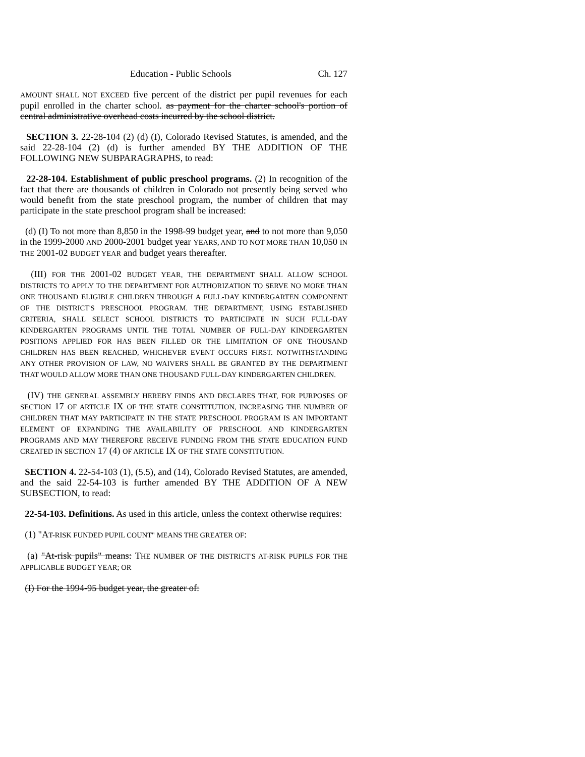Education - Public Schools Ch. 127
AMOUNT SHALL NOT EXCEED five percent of the district per pupil revenues for each pupil enrolled in the charter school. as payment for the charter school's portion of central administrative overhead costs incurred by the school district.
SECTION 3. 22-28-104 (2) (d) (I), Colorado Revised Statutes, is amended, and the said 22-28-104 (2) (d) is further amended BY THE ADDITION OF THE FOLLOWING NEW SUBPARAGRAPHS, to read:
22-28-104. Establishment of public preschool programs. (2) In recognition of the fact that there are thousands of children in Colorado not presently being served who would benefit from the state preschool program, the number of children that may participate in the state preschool program shall be increased:
(d) (I) To not more than 8,850 in the 1998-99 budget year, and to not more than 9,050 in the 1999-2000 AND 2000-2001 budget year YEARS, AND TO NOT MORE THAN 10,050 IN THE 2001-02 BUDGET YEAR and budget years thereafter.
(III) FOR THE 2001-02 BUDGET YEAR, THE DEPARTMENT SHALL ALLOW SCHOOL DISTRICTS TO APPLY TO THE DEPARTMENT FOR AUTHORIZATION TO SERVE NO MORE THAN ONE THOUSAND ELIGIBLE CHILDREN THROUGH A FULL-DAY KINDERGARTEN COMPONENT OF THE DISTRICT'S PRESCHOOL PROGRAM. THE DEPARTMENT, USING ESTABLISHED CRITERIA, SHALL SELECT SCHOOL DISTRICTS TO PARTICIPATE IN SUCH FULL-DAY KINDERGARTEN PROGRAMS UNTIL THE TOTAL NUMBER OF FULL-DAY KINDERGARTEN POSITIONS APPLIED FOR HAS BEEN FILLED OR THE LIMITATION OF ONE THOUSAND CHILDREN HAS BEEN REACHED, WHICHEVER EVENT OCCURS FIRST. NOTWITHSTANDING ANY OTHER PROVISION OF LAW, NO WAIVERS SHALL BE GRANTED BY THE DEPARTMENT THAT WOULD ALLOW MORE THAN ONE THOUSAND FULL-DAY KINDERGARTEN CHILDREN.
(IV) THE GENERAL ASSEMBLY HEREBY FINDS AND DECLARES THAT, FOR PURPOSES OF SECTION 17 OF ARTICLE IX OF THE STATE CONSTITUTION, INCREASING THE NUMBER OF CHILDREN THAT MAY PARTICIPATE IN THE STATE PRESCHOOL PROGRAM IS AN IMPORTANT ELEMENT OF EXPANDING THE AVAILABILITY OF PRESCHOOL AND KINDERGARTEN PROGRAMS AND MAY THEREFORE RECEIVE FUNDING FROM THE STATE EDUCATION FUND CREATED IN SECTION 17 (4) OF ARTICLE IX OF THE STATE CONSTITUTION.
SECTION 4. 22-54-103 (1), (5.5), and (14), Colorado Revised Statutes, are amended, and the said 22-54-103 is further amended BY THE ADDITION OF A NEW SUBSECTION, to read:
22-54-103. Definitions. As used in this article, unless the context otherwise requires:
(1) "AT-RISK FUNDED PUPIL COUNT" MEANS THE GREATER OF:
(a) "At-risk pupils" means: THE NUMBER OF THE DISTRICT'S AT-RISK PUPILS FOR THE APPLICABLE BUDGET YEAR; OR
(I) For the 1994-95 budget year, the greater of: